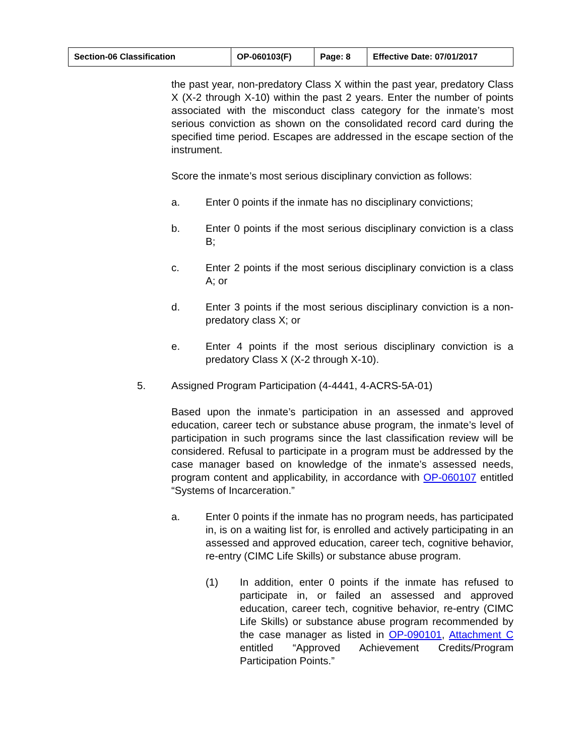| Section-06 Classification | OP-060103(F) | Page: 8 | Effective Date: 07/01/2017 |
the past year, non-predatory Class X within the past year, predatory Class X (X-2 through X-10) within the past 2 years. Enter the number of points associated with the misconduct class category for the inmate’s most serious conviction as shown on the consolidated record card during the specified time period. Escapes are addressed in the escape section of the instrument.
Score the inmate’s most serious disciplinary conviction as follows:
a. Enter 0 points if the inmate has no disciplinary convictions;
b. Enter 0 points if the most serious disciplinary conviction is a class B;
c. Enter 2 points if the most serious disciplinary conviction is a class A; or
d. Enter 3 points if the most serious disciplinary conviction is a non-predatory class X; or
e. Enter 4 points if the most serious disciplinary conviction is a predatory Class X (X-2 through X-10).
5. Assigned Program Participation (4-4441, 4-ACRS-5A-01)
Based upon the inmate’s participation in an assessed and approved education, career tech or substance abuse program, the inmate’s level of participation in such programs since the last classification review will be considered. Refusal to participate in a program must be addressed by the case manager based on knowledge of the inmate’s assessed needs, program content and applicability, in accordance with OP-060107 entitled “Systems of Incarceration.”
a. Enter 0 points if the inmate has no program needs, has participated in, is on a waiting list for, is enrolled and actively participating in an assessed and approved education, career tech, cognitive behavior, re-entry (CIMC Life Skills) or substance abuse program.
(1) In addition, enter 0 points if the inmate has refused to participate in, or failed an assessed and approved education, career tech, cognitive behavior, re-entry (CIMC Life Skills) or substance abuse program recommended by the case manager as listed in OP-090101, Attachment C entitled “Approved Achievement Credits/Program Participation Points.”